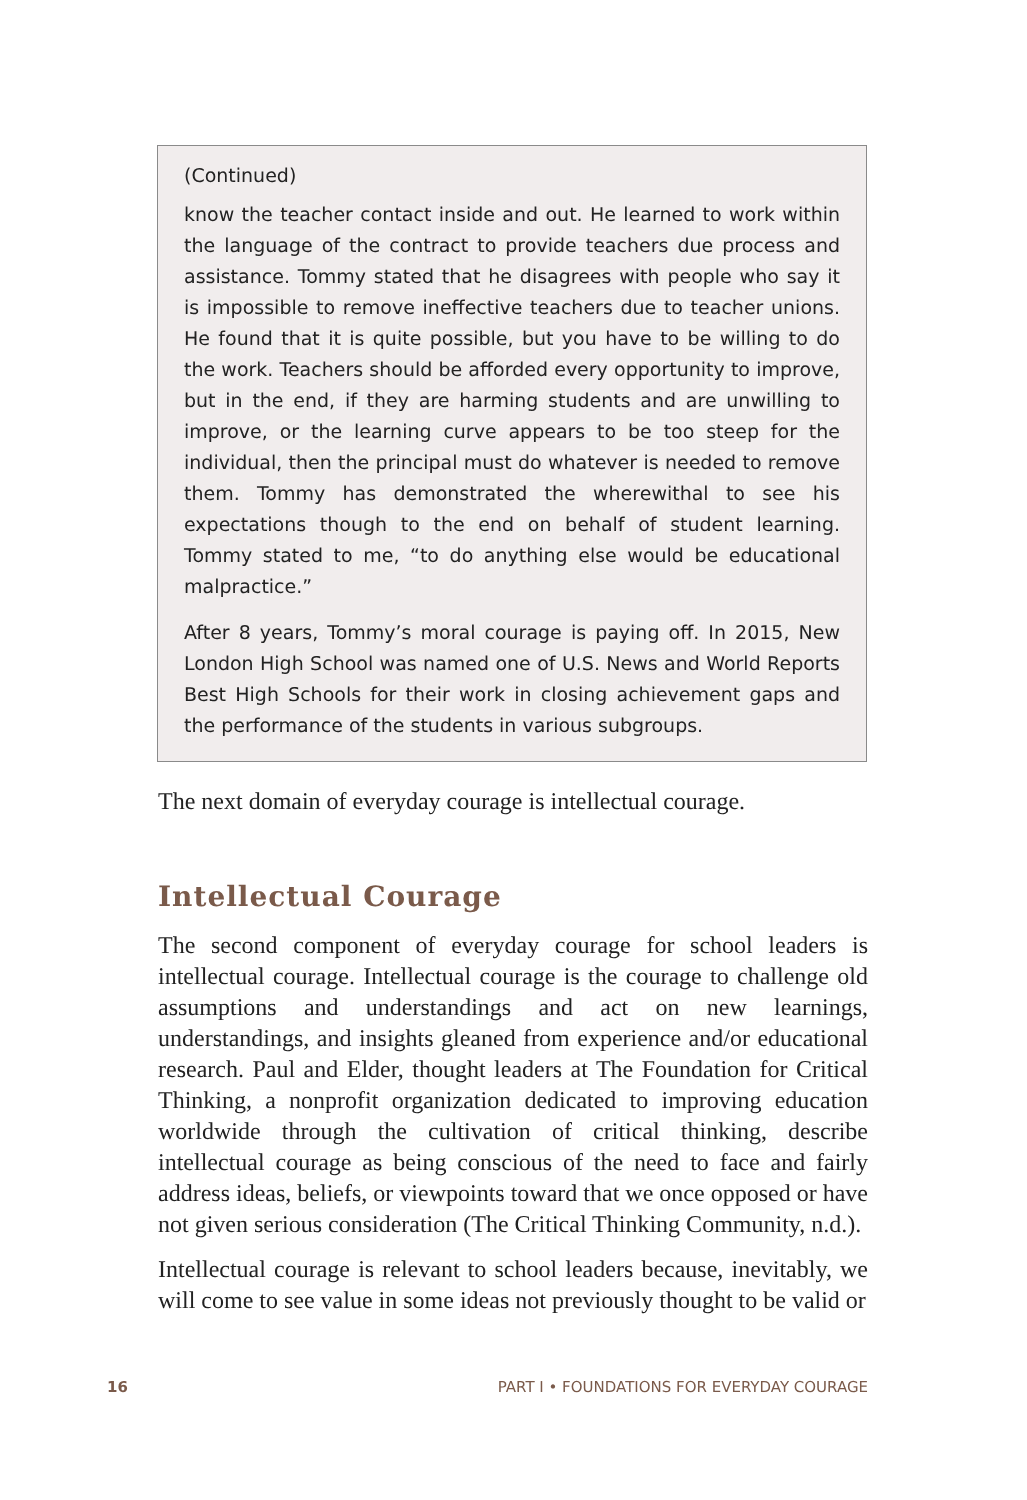(Continued)
know the teacher contact inside and out. He learned to work within the language of the contract to provide teachers due process and assistance. Tommy stated that he disagrees with people who say it is impossible to remove ineffective teachers due to teacher unions. He found that it is quite possible, but you have to be willing to do the work. Teachers should be afforded every opportunity to improve, but in the end, if they are harming students and are unwilling to improve, or the learning curve appears to be too steep for the individual, then the principal must do whatever is needed to remove them. Tommy has demonstrated the wherewithal to see his expectations though to the end on behalf of student learning. Tommy stated to me, “to do anything else would be educational malpractice.”
After 8 years, Tommy’s moral courage is paying off. In 2015, New London High School was named one of U.S. News and World Reports Best High Schools for their work in closing achievement gaps and the performance of the students in various subgroups.
The next domain of everyday courage is intellectual courage.
Intellectual Courage
The second component of everyday courage for school leaders is intellectual courage. Intellectual courage is the courage to challenge old assumptions and understandings and act on new learnings, understandings, and insights gleaned from experience and/or educational research. Paul and Elder, thought leaders at The Foundation for Critical Thinking, a nonprofit organization dedicated to improving education worldwide through the cultivation of critical thinking, describe intellectual courage as being conscious of the need to face and fairly address ideas, beliefs, or viewpoints toward that we once opposed or have not given serious consideration (The Critical Thinking Community, n.d.).
Intellectual courage is relevant to school leaders because, inevitably, we will come to see value in some ideas not previously thought to be valid or
16 PART I • FOUNDATIONS FOR EVERYDAY COURAGE